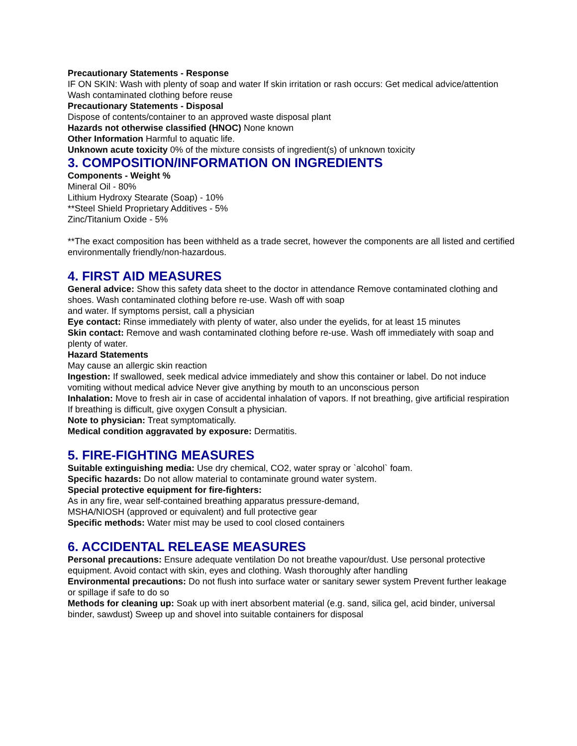Precautionary Statements - Response
IF ON SKIN: Wash with plenty of soap and water If skin irritation or rash occurs: Get medical advice/attention Wash contaminated clothing before reuse
Precautionary Statements - Disposal
Dispose of contents/container to an approved waste disposal plant
Hazards not otherwise classified (HNOC) None known
Other Information Harmful to aquatic life.
Unknown acute toxicity 0% of the mixture consists of ingredient(s) of unknown toxicity
3. COMPOSITION/INFORMATION ON INGREDIENTS
Components - Weight %
Mineral Oil - 80%
Lithium Hydroxy Stearate (Soap) - 10%
**Steel Shield Proprietary Additives - 5%
Zinc/Titanium Oxide - 5%
**The exact composition has been withheld as a trade secret, however the components are all listed and certified environmentally friendly/non-hazardous.
4. FIRST AID MEASURES
General advice: Show this safety data sheet to the doctor in attendance Remove contaminated clothing and shoes. Wash contaminated clothing before re-use. Wash off with soap
and water. If symptoms persist, call a physician
Eye contact: Rinse immediately with plenty of water, also under the eyelids, for at least 15 minutes
Skin contact: Remove and wash contaminated clothing before re-use. Wash off immediately with soap and plenty of water.
Hazard Statements
May cause an allergic skin reaction
Ingestion: If swallowed, seek medical advice immediately and show this container or label. Do not induce vomiting without medical advice Never give anything by mouth to an unconscious person
Inhalation: Move to fresh air in case of accidental inhalation of vapors. If not breathing, give artificial respiration If breathing is difficult, give oxygen Consult a physician.
Note to physician: Treat symptomatically.
Medical condition aggravated by exposure: Dermatitis.
5. FIRE-FIGHTING MEASURES
Suitable extinguishing media: Use dry chemical, CO2, water spray or `alcohol` foam.
Specific hazards: Do not allow material to contaminate ground water system.
Special protective equipment for fire-fighters:
As in any fire, wear self-contained breathing apparatus pressure-demand,
MSHA/NIOSH (approved or equivalent) and full protective gear
Specific methods: Water mist may be used to cool closed containers
6. ACCIDENTAL RELEASE MEASURES
Personal precautions: Ensure adequate ventilation Do not breathe vapour/dust. Use personal protective equipment. Avoid contact with skin, eyes and clothing. Wash thoroughly after handling
Environmental precautions: Do not flush into surface water or sanitary sewer system Prevent further leakage or spillage if safe to do so
Methods for cleaning up: Soak up with inert absorbent material (e.g. sand, silica gel, acid binder, universal binder, sawdust) Sweep up and shovel into suitable containers for disposal